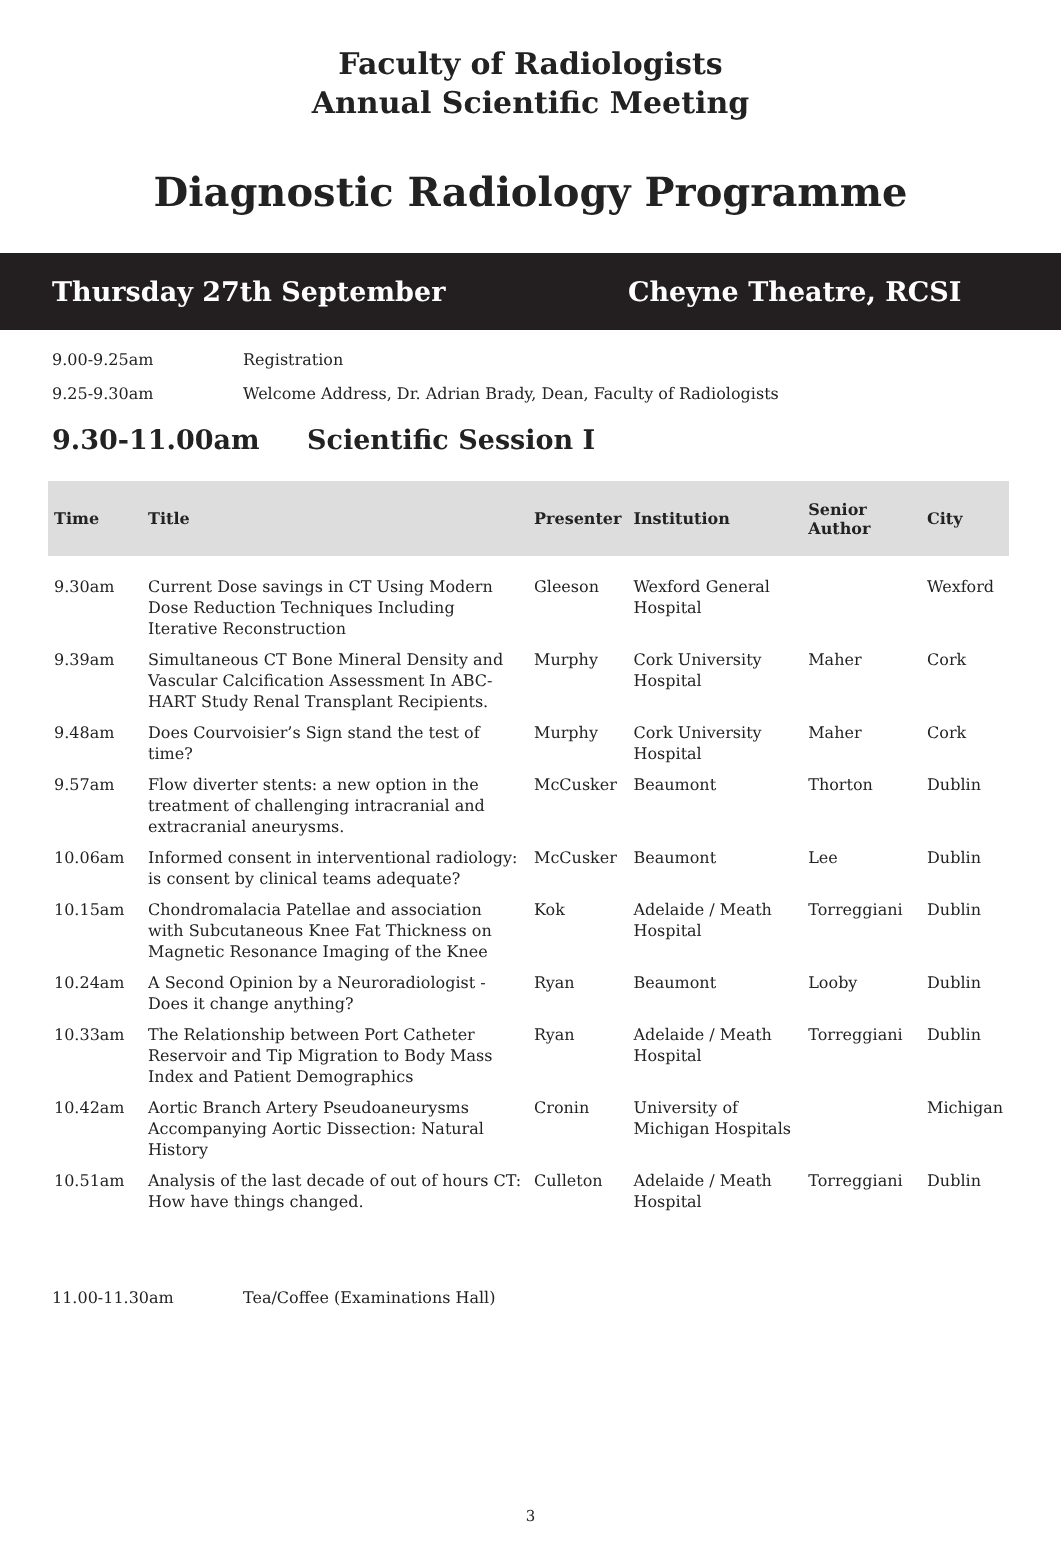Faculty of Radiologists
Annual Scientific Meeting
Diagnostic Radiology Programme
Thursday 27th September Cheyne Theatre, RCSI
9.00-9.25am Registration
9.25-9.30am Welcome Address, Dr. Adrian Brady, Dean, Faculty of Radiologists
9.30-11.00am Scientific Session I
| Time | Title | Presenter | Institution | Senior Author | City |
| --- | --- | --- | --- | --- | --- |
| 9.30am | Current Dose savings in CT Using Modern Dose Reduction Techniques Including Iterative Reconstruction | Gleeson | Wexford General Hospital | | Wexford |
| 9.39am | Simultaneous CT Bone Mineral Density and Vascular Calcification Assessment In ABC-HART Study Renal Transplant Recipients. | Murphy | Cork University Hospital | Maher | Cork |
| 9.48am | Does Courvoisier’s Sign stand the test of time? | Murphy | Cork University Hospital | Maher | Cork |
| 9.57am | Flow diverter stents: a new option in the treatment of challenging intracranial and extracranial aneurysms. | McCusker | Beaumont | Thorton | Dublin |
| 10.06am | Informed consent in interventional radiology: is consent by clinical teams adequate? | McCusker | Beaumont | Lee | Dublin |
| 10.15am | Chondromalacia Patellae and association with Subcutaneous Knee Fat Thickness on Magnetic Resonance Imaging of the Knee | Kok | Adelaide / Meath Hospital | Torreggiani | Dublin |
| 10.24am | A Second Opinion by a Neuroradiologist - Does it change anything? | Ryan | Beaumont | Looby | Dublin |
| 10.33am | The Relationship between Port Catheter Reservoir and Tip Migration to Body Mass Index and Patient Demographics | Ryan | Adelaide / Meath Hospital | Torreggiani | Dublin |
| 10.42am | Aortic Branch Artery Pseudoaneurysms Accompanying Aortic Dissection: Natural History | Cronin | University of Michigan Hospitals | | Michigan |
| 10.51am | Analysis of the last decade of out of hours CT: How have things changed. | Culleton | Adelaide / Meath Hospital | Torreggiani | Dublin |
11.00-11.30am Tea/Coffee (Examinations Hall)
3